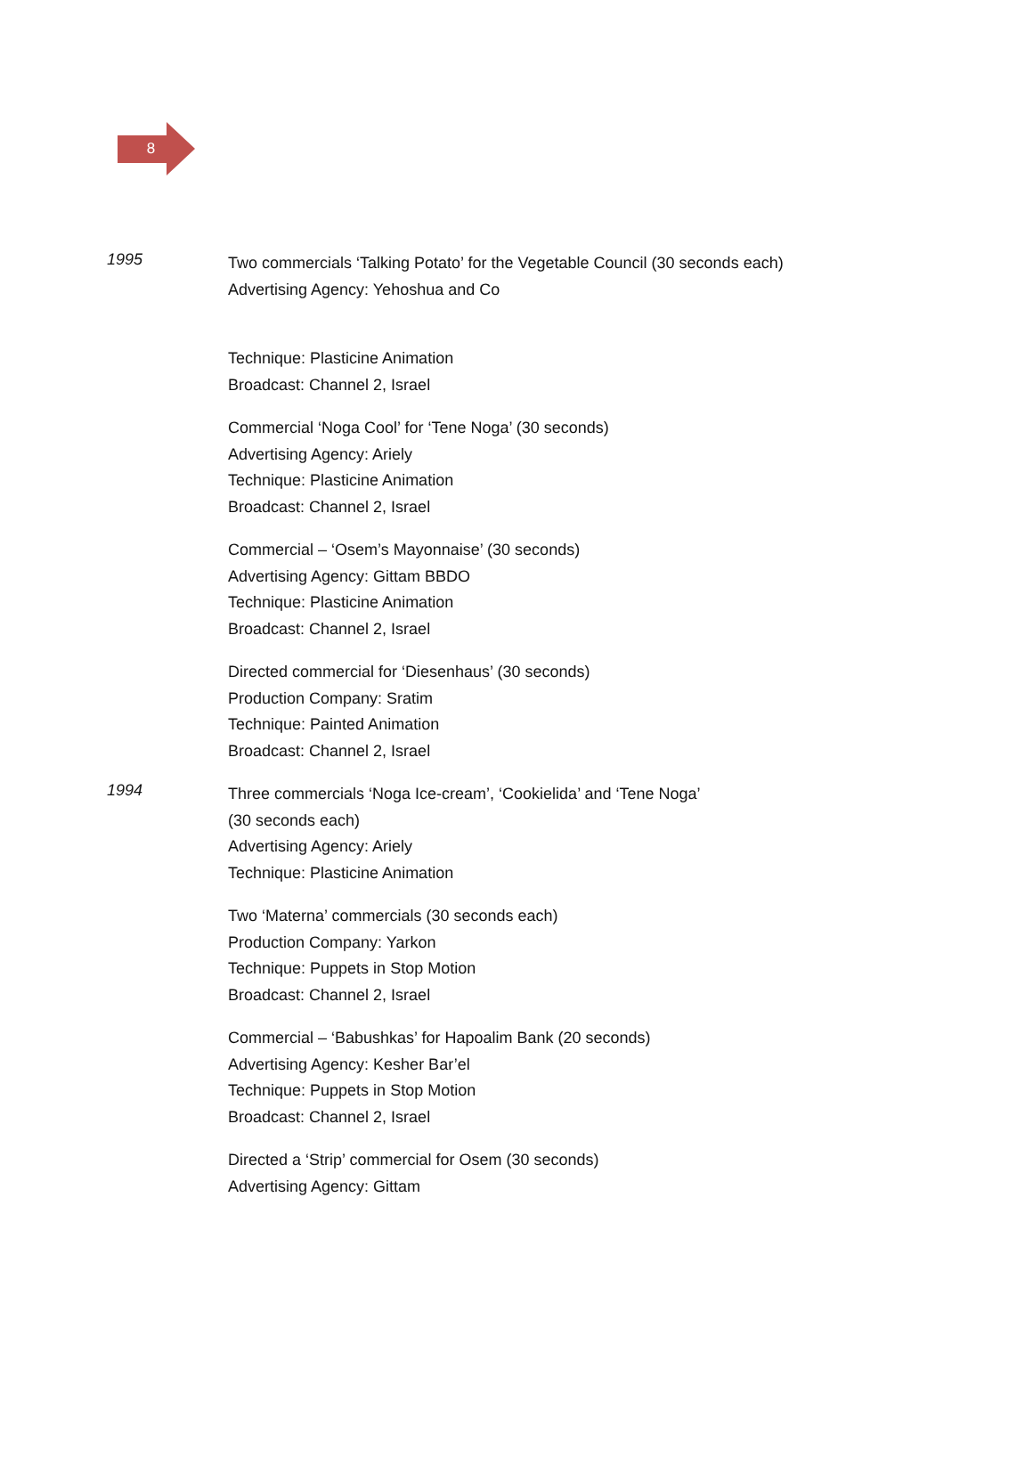8
1995
Two commercials ‘Talking Potato’ for the Vegetable Council (30 seconds each)
Advertising Agency: Yehoshua and Co
Technique: Plasticine Animation
Broadcast: Channel 2, Israel
Commercial ‘Noga Cool’ for ‘Tene Noga’ (30 seconds)
Advertising Agency: Ariely
Technique: Plasticine Animation
Broadcast: Channel 2, Israel
Commercial – ‘Osem’s Mayonnaise’ (30 seconds)
Advertising Agency: Gittam BBDO
Technique: Plasticine Animation
Broadcast: Channel 2, Israel
Directed commercial for ‘Diesenhaus’ (30 seconds)
Production Company: Sratim
Technique: Painted Animation
Broadcast: Channel 2, Israel
1994
Three commercials ‘Noga Ice-cream’, ‘Cookielida’ and ‘Tene Noga’
(30 seconds each)
Advertising Agency: Ariely
Technique: Plasticine Animation
Two ‘Materna’ commercials (30 seconds each)
Production Company: Yarkon
Technique: Puppets in Stop Motion
Broadcast: Channel 2, Israel
Commercial – ‘Babushkas’ for Hapoalim Bank (20 seconds)
Advertising Agency: Kesher Bar’el
Technique: Puppets in Stop Motion
Broadcast: Channel 2, Israel
Directed a ‘Strip’ commercial for Osem (30 seconds)
Advertising Agency: Gittam